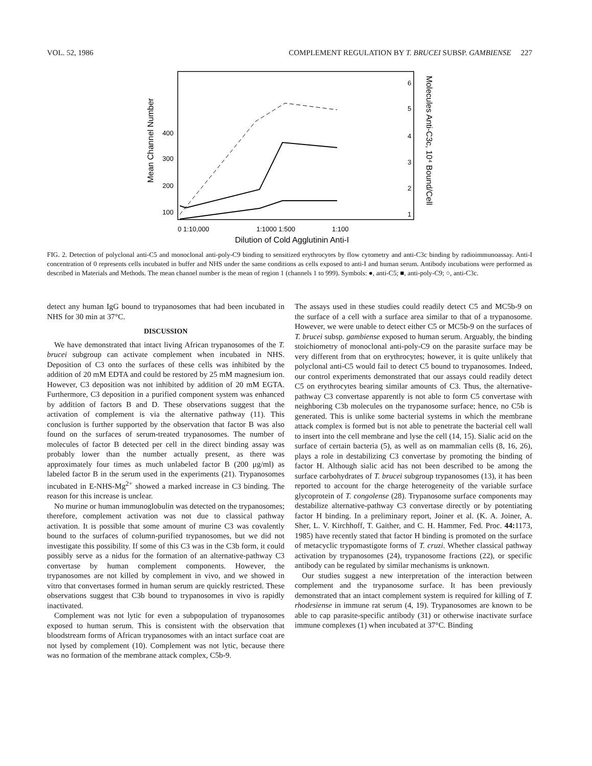VOL. 52, 1986 COMPLEMENT REGULATION BY T. BRUCEI SUBSP. GAMBIENSE 227
Mean Channel Number
400
300
200
100
6
5
4
3
2
1
Molecules Anti-C3c, 10⁴ Bound/Cell
0 1:10,000
1:1000 1:500
1:100
Dilution of Cold Agglutinin Anti-I
FIG. 2. Detection of polyclonal anti-C5 and monoclonal anti-poly-C9 binding to sensitized erythrocytes by flow cytometry and anti-C3c binding by radioimmunoassay. Anti-I concentration of 0 represents cells incubated in buffer and NHS under the same conditions as cells exposed to anti-I and human serum. Antibody incubations were performed as described in Materials and Methods. The mean channel number is the mean of region 1 (channels 1 to 999). Symbols: ●, anti-C5; ■, anti-poly-C9; ○, anti-C3c.
detect any human IgG bound to trypanosomes that had been incubated in NHS for 30 min at 37°C.
DISCUSSION
We have demonstrated that intact living African trypanosomes of the T. brucei subgroup can activate complement when incubated in NHS. Deposition of C3 onto the surfaces of these cells was inhibited by the addition of 20 mM EDTA and could be restored by 25 mM magnesium ion. However, C3 deposition was not inhibited by addition of 20 mM EGTA. Furthermore, C3 deposition in a purified component system was enhanced by addition of factors B and D. These observations suggest that the activation of complement is via the alternative pathway (11). This conclusion is further supported by the observation that factor B was also found on the surfaces of serum-treated trypanosomes. The number of molecules of factor B detected per cell in the direct binding assay was probably lower than the number actually present, as there was approximately four times as much unlabeled factor B (200 μg/ml) as labeled factor B in the serum used in the experiments (21). Trypanosomes incubated in E-NHS-Mg<sup>2+</sup> showed a marked increase in C3 binding. The reason for this increase is unclear.
No murine or human immunoglobulin was detected on the trypanosomes; therefore, complement activation was not due to classical pathway activation. It is possible that some amount of murine C3 was covalently bound to the surfaces of column-purified trypanosomes, but we did not investigate this possibility. If some of this C3 was in the C3b form, it could possibly serve as a nidus for the formation of an alternative-pathway C3 convertase by human complement components. However, the trypanosomes are not killed by complement in vivo, and we showed in vitro that convertases formed in human serum are quickly restricted. These observations suggest that C3b bound to trypanosomes in vivo is rapidly inactivated.
Complement was not lytic for even a subpopulation of trypanosomes exposed to human serum. This is consistent with the observation that bloodstream forms of African trypanosomes with an intact surface coat are not lysed by complement (10). Complement was not lytic, because there was no formation of the membrane attack complex, C5b-9.
The assays used in these studies could readily detect C5 and MC5b-9 on the surface of a cell with a surface area similar to that of a trypanosome. However, we were unable to detect either C5 or MC5b-9 on the surfaces of T. brucei subsp. gambiense exposed to human serum. Arguably, the binding stoichiometry of monoclonal anti-poly-C9 on the parasite surface may be very different from that on erythrocytes; however, it is quite unlikely that polyclonal anti-C5 would fail to detect C5 bound to trypanosomes. Indeed, our control experiments demonstrated that our assays could readily detect C5 on erythrocytes bearing similar amounts of C3. Thus, the alternative-pathway C3 convertase apparently is not able to form C5 convertase with neighboring C3b molecules on the trypanosome surface; hence, no C5b is generated. This is unlike some bacterial systems in which the membrane attack complex is formed but is not able to penetrate the bacterial cell wall to insert into the cell membrane and lyse the cell (14, 15). Sialic acid on the surface of certain bacteria (5), as well as on mammalian cells (8, 16, 26), plays a role in destabilizing C3 convertase by promoting the binding of factor H. Although sialic acid has not been described to be among the surface carbohydrates of T. brucei subgroup trypanosomes (13), it has been reported to account for the charge heterogeneity of the variable surface glycoprotein of T. congolense (28). Trypanosome surface components may destabilize alternative-pathway C3 convertase directly or by potentiating factor H binding. In a preliminary report, Joiner et al. (K. A. Joiner, A. Sher, L. V. Kirchhoff, T. Gaither, and C. H. Hammer, Fed. Proc. 44: 1173, 1985) have recently stated that factor H binding is promoted on the surface of metacyclic trypomastigote forms of T. cruzi. Whether classical pathway activation by trypanosomes (24), trypanosome fractions (22), or specific antibody can be regulated by similar mechanisms is unknown.
Our studies suggest a new interpretation of the interaction between complement and the trypanosome surface. It has been previously demonstrated that an intact complement system is required for killing of T. rhodesiense in immune rat serum (4, 19). Trypanosomes are known to be able to cap parasite-specific antibody (31) or otherwise inactivate surface immune complexes (1) when incubated at 37°C. Binding